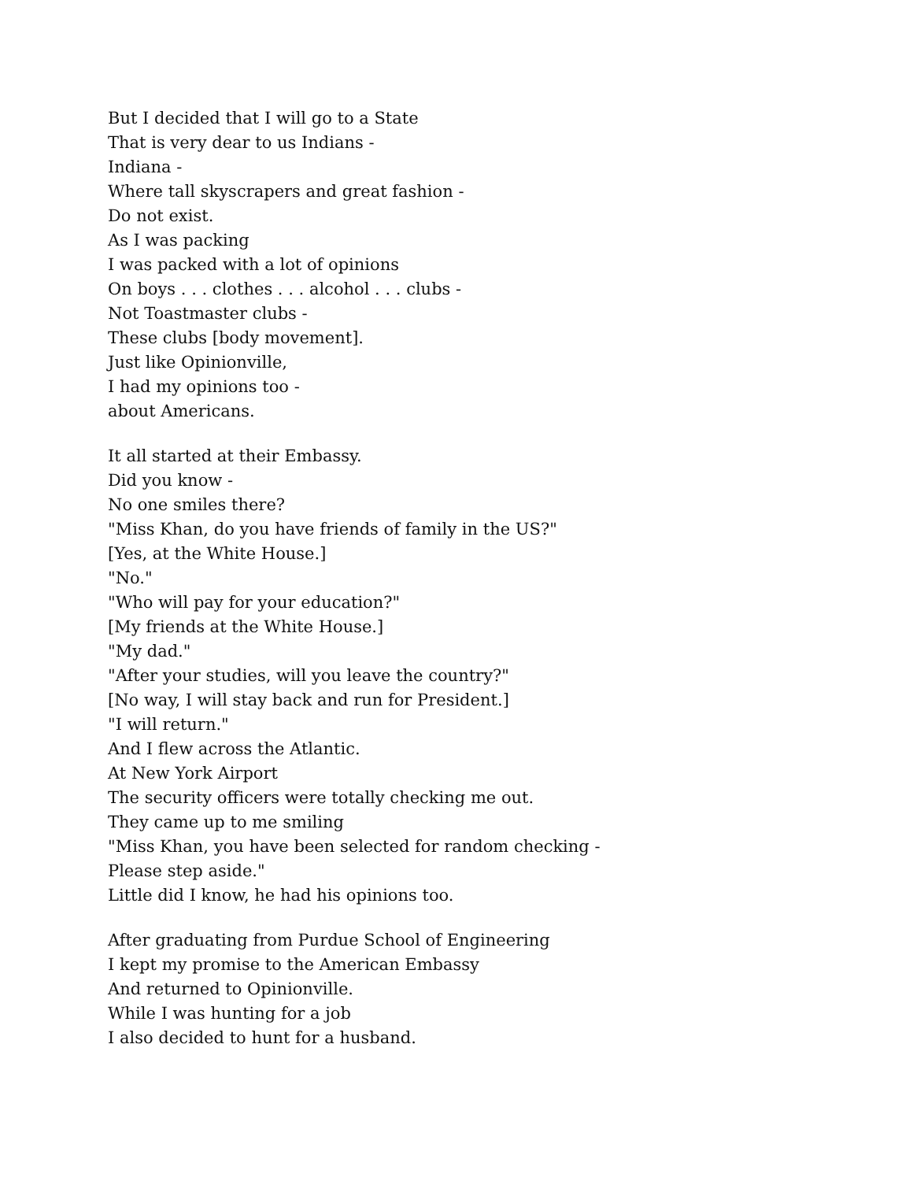But I decided that I will go to a State
That is very dear to us Indians -
Indiana -
Where tall skyscrapers and great fashion -
Do not exist.
As I was packing
I was packed with a lot of opinions
On boys . . . clothes . . . alcohol . . . clubs -
Not Toastmaster clubs -
These clubs [body movement].
Just like Opinionville,
I had my opinions too -
about Americans.
It all started at their Embassy.
Did you know -
No one smiles there?
"Miss Khan, do you have friends of family in the US?"
[Yes, at the White House.]
"No."
"Who will pay for your education?"
[My friends at the White House.]
"My dad."
"After your studies, will you leave the country?"
[No way, I will stay back and run for President.]
"I will return."
And I flew across the Atlantic.
At New York Airport
The security officers were totally checking me out.
They came up to me smiling
"Miss Khan, you have been selected for random checking -
Please step aside."
Little did I know, he had his opinions too.
After graduating from Purdue School of Engineering
I kept my promise to the American Embassy
And returned to Opinionville.
While I was hunting for a job
I also decided to hunt for a husband.